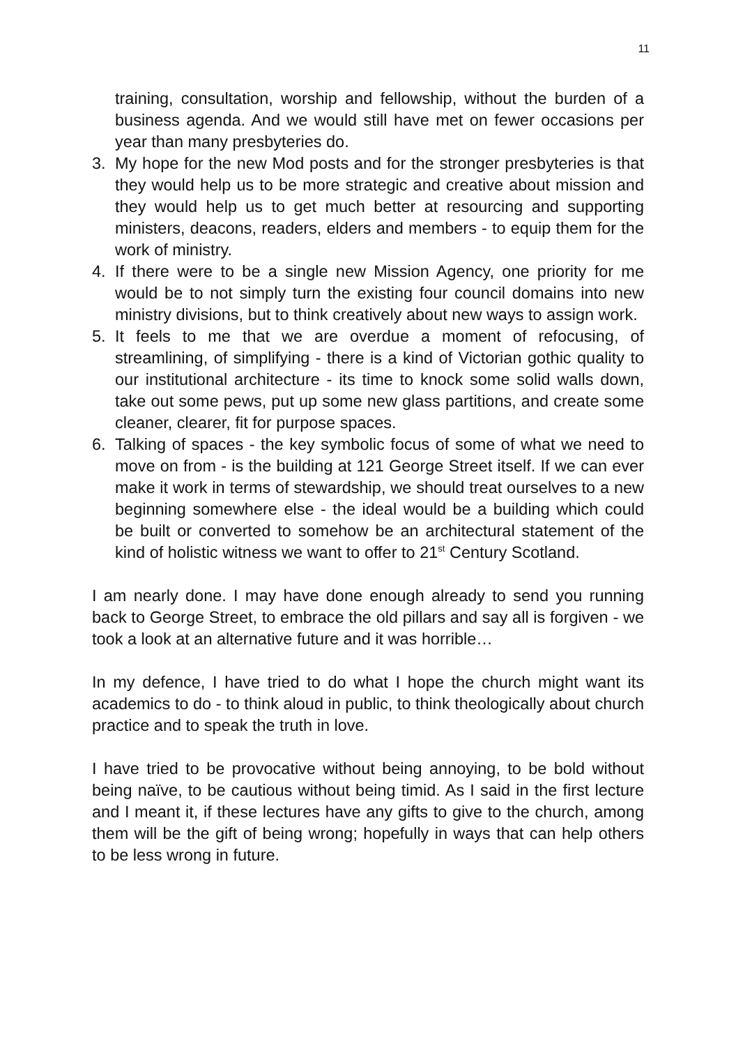11
training, consultation, worship and fellowship, without the burden of a business agenda. And we would still have met on fewer occasions per year than many presbyteries do.
3. My hope for the new Mod posts and for the stronger presbyteries is that they would help us to be more strategic and creative about mission and they would help us to get much better at resourcing and supporting ministers, deacons, readers, elders and members - to equip them for the work of ministry.
4. If there were to be a single new Mission Agency, one priority for me would be to not simply turn the existing four council domains into new ministry divisions, but to think creatively about new ways to assign work.
5. It feels to me that we are overdue a moment of refocusing, of streamlining, of simplifying - there is a kind of Victorian gothic quality to our institutional architecture - its time to knock some solid walls down, take out some pews, put up some new glass partitions, and create some cleaner, clearer, fit for purpose spaces.
6. Talking of spaces - the key symbolic focus of some of what we need to move on from - is the building at 121 George Street itself. If we can ever make it work in terms of stewardship, we should treat ourselves to a new beginning somewhere else - the ideal would be a building which could be built or converted to somehow be an architectural statement of the kind of holistic witness we want to offer to 21<sup>st</sup> Century Scotland.
I am nearly done. I may have done enough already to send you running back to George Street, to embrace the old pillars and say all is forgiven - we took a look at an alternative future and it was horrible…
In my defence, I have tried to do what I hope the church might want its academics to do - to think aloud in public, to think theologically about church practice and to speak the truth in love.
I have tried to be provocative without being annoying, to be bold without being naïve, to be cautious without being timid. As I said in the first lecture and I meant it, if these lectures have any gifts to give to the church, among them will be the gift of being wrong; hopefully in ways that can help others to be less wrong in future.